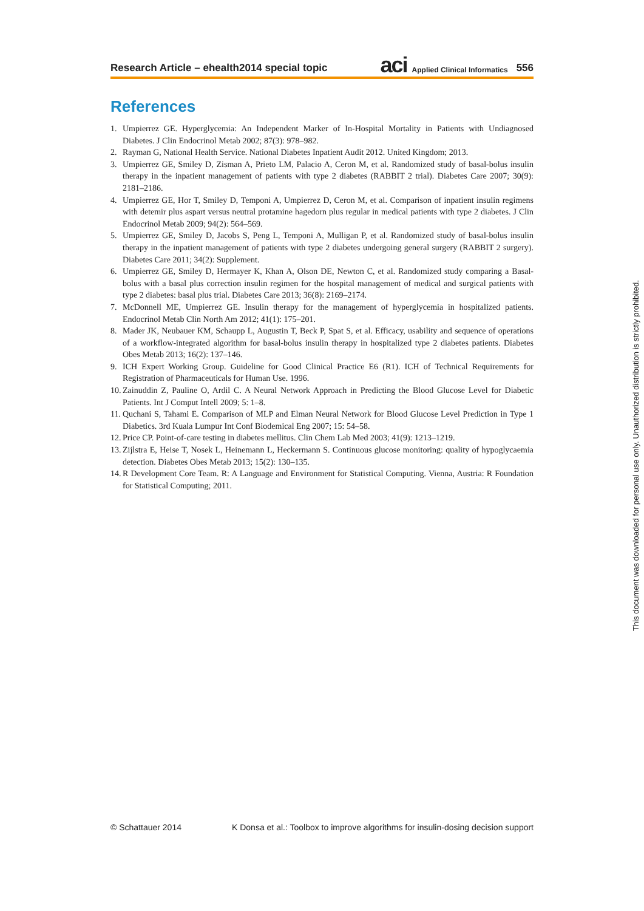Research Article – ehealth2014 special topic
aci Applied Clinical Informatics 556
References
1. Umpierrez GE. Hyperglycemia: An Independent Marker of In-Hospital Mortality in Patients with Undiagnosed Diabetes. J Clin Endocrinol Metab 2002; 87(3): 978–982.
2. Rayman G, National Health Service. National Diabetes Inpatient Audit 2012. United Kingdom; 2013.
3. Umpierrez GE, Smiley D, Zisman A, Prieto LM, Palacio A, Ceron M, et al. Randomized study of basal-bolus insulin therapy in the inpatient management of patients with type 2 diabetes (RABBIT 2 trial). Diabetes Care 2007; 30(9): 2181–2186.
4. Umpierrez GE, Hor T, Smiley D, Temponi A, Umpierrez D, Ceron M, et al. Comparison of inpatient insulin regimens with detemir plus aspart versus neutral protamine hagedorn plus regular in medical patients with type 2 diabetes. J Clin Endocrinol Metab 2009; 94(2): 564–569.
5. Umpierrez GE, Smiley D, Jacobs S, Peng L, Temponi A, Mulligan P, et al. Randomized study of basal-bolus insulin therapy in the inpatient management of patients with type 2 diabetes undergoing general surgery (RABBIT 2 surgery). Diabetes Care 2011; 34(2): Supplement.
6. Umpierrez GE, Smiley D, Hermayer K, Khan A, Olson DE, Newton C, et al. Randomized study comparing a Basal-bolus with a basal plus correction insulin regimen for the hospital management of medical and surgical patients with type 2 diabetes: basal plus trial. Diabetes Care 2013; 36(8): 2169–2174.
7. McDonnell ME, Umpierrez GE. Insulin therapy for the management of hyperglycemia in hospitalized patients. Endocrinol Metab Clin North Am 2012; 41(1): 175–201.
8. Mader JK, Neubauer KM, Schaupp L, Augustin T, Beck P, Spat S, et al. Efficacy, usability and sequence of operations of a workflow-integrated algorithm for basal-bolus insulin therapy in hospitalized type 2 diabetes patients. Diabetes Obes Metab 2013; 16(2): 137–146.
9. ICH Expert Working Group. Guideline for Good Clinical Practice E6 (R1). ICH of Technical Requirements for Registration of Pharmaceuticals for Human Use. 1996.
10. Zainuddin Z, Pauline O, Ardil C. A Neural Network Approach in Predicting the Blood Glucose Level for Diabetic Patients. Int J Comput Intell 2009; 5: 1–8.
11. Quchani S, Tahami E. Comparison of MLP and Elman Neural Network for Blood Glucose Level Prediction in Type 1 Diabetics. 3rd Kuala Lumpur Int Conf Biodemical Eng 2007; 15: 54–58.
12. Price CP. Point-of-care testing in diabetes mellitus. Clin Chem Lab Med 2003; 41(9): 1213–1219.
13. Zijlstra E, Heise T, Nosek L, Heinemann L, Heckermann S. Continuous glucose monitoring: quality of hypoglycaemia detection. Diabetes Obes Metab 2013; 15(2): 130–135.
14. R Development Core Team. R: A Language and Environment for Statistical Computing. Vienna, Austria: R Foundation for Statistical Computing; 2011.
This document was downloaded for personal use only. Unauthorized distribution is strictly prohibited.
© Schattauer 2014 K Donsa et al.: Toolbox to improve algorithms for insulin-dosing decision support